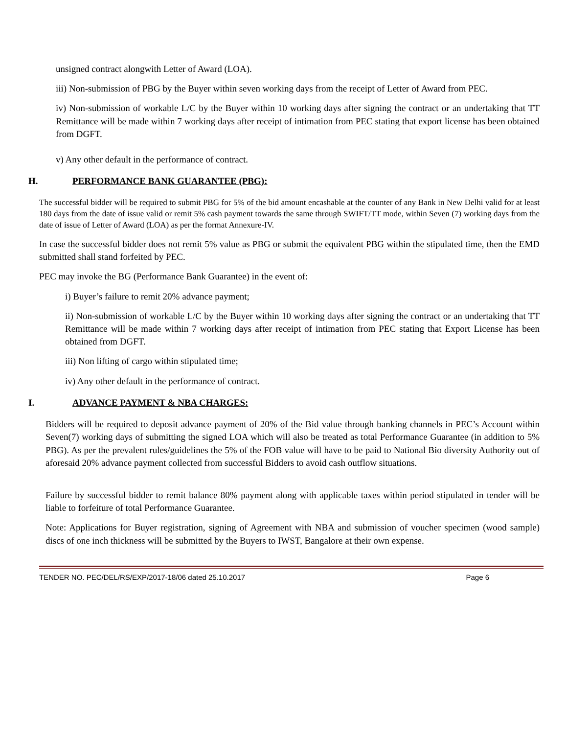unsigned contract alongwith Letter of Award (LOA).
iii) Non-submission of PBG by the Buyer within seven working days from the receipt of Letter of Award from PEC.
iv) Non-submission of workable L/C by the Buyer within 10 working days after signing the contract or an undertaking that TT Remittance will be made within 7 working days after receipt of intimation from PEC stating that export license has been obtained from DGFT.
v) Any other default in the performance of contract.
H. PERFORMANCE BANK GUARANTEE (PBG):
The successful bidder will be required to submit PBG for 5% of the bid amount encashable at the counter of any Bank in New Delhi valid for at least 180 days from the date of issue valid or remit 5% cash payment towards the same through SWIFT/TT mode, within Seven (7) working days from the date of issue of Letter of Award (LOA) as per the format Annexure-IV.
In case the successful bidder does not remit 5% value as PBG or submit the equivalent PBG within the stipulated time, then the EMD submitted shall stand forfeited by PEC.
PEC may invoke the BG (Performance Bank Guarantee) in the event of:
i) Buyer’s failure to remit 20% advance payment;
ii) Non-submission of workable L/C by the Buyer within 10 working days after signing the contract or an undertaking that TT Remittance will be made within 7 working days after receipt of intimation from PEC stating that Export License has been obtained from DGFT.
iii) Non lifting of cargo within stipulated time;
iv) Any other default in the performance of contract.
I. ADVANCE PAYMENT & NBA CHARGES:
Bidders will be required to deposit advance payment of 20% of the Bid value through banking channels in PEC’s Account within Seven(7) working days of submitting the signed LOA which will also be treated as total Performance Guarantee (in addition to 5% PBG). As per the prevalent rules/guidelines the 5% of the FOB value will have to be paid to National Bio diversity Authority out of aforesaid 20% advance payment collected from successful Bidders to avoid cash outflow situations.
Failure by successful bidder to remit balance 80% payment along with applicable taxes within period stipulated in tender will be liable to forfeiture of total Performance Guarantee.
Note: Applications for Buyer registration, signing of Agreement with NBA and submission of voucher specimen (wood sample) discs of one inch thickness will be submitted by the Buyers to IWST, Bangalore at their own expense.
TENDER NO. PEC/DEL/RS/EXP/2017-18/06 dated 25.10.2017 Page 6